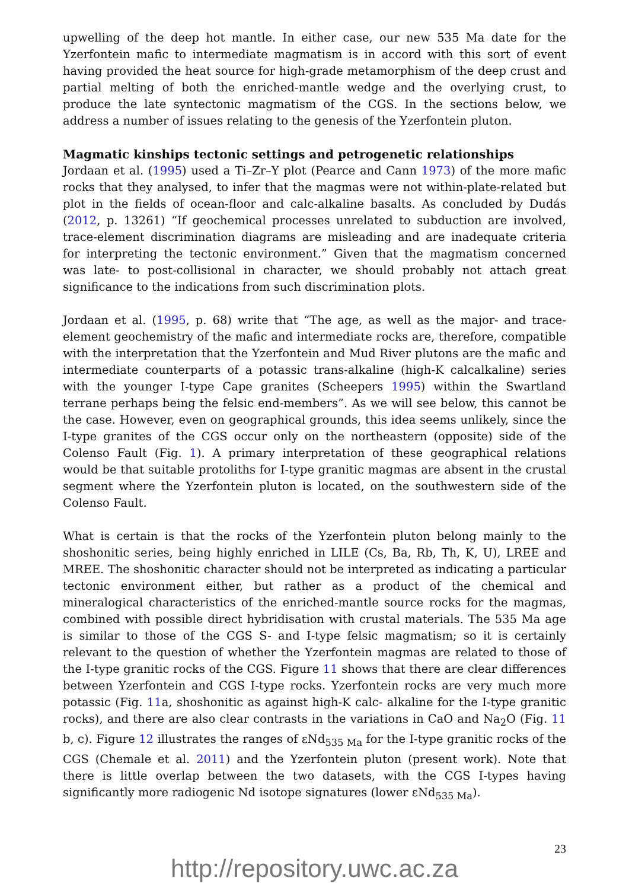upwelling of the deep hot mantle. In either case, our new 535 Ma date for the Yzerfontein mafic to intermediate magmatism is in accord with this sort of event having provided the heat source for high-grade metamorphism of the deep crust and partial melting of both the enriched-mantle wedge and the overlying crust, to produce the late syntectonic magmatism of the CGS. In the sections below, we address a number of issues relating to the genesis of the Yzerfontein pluton.
Magmatic kinships tectonic settings and petrogenetic relationships
Jordaan et al. (1995) used a Ti–Zr–Y plot (Pearce and Cann 1973) of the more mafic rocks that they analysed, to infer that the magmas were not within-plate-related but plot in the fields of ocean-floor and calc-alkaline basalts. As concluded by Dudás (2012, p. 13261) “If geochemical processes unrelated to subduction are involved, trace-element discrimination diagrams are misleading and are inadequate criteria for interpreting the tectonic environment.” Given that the magmatism concerned was late- to post-collisional in character, we should probably not attach great significance to the indications from such discrimination plots.
Jordaan et al. (1995, p. 68) write that “The age, as well as the major- and trace-element geochemistry of the mafic and intermediate rocks are, therefore, compatible with the interpretation that the Yzerfontein and Mud River plutons are the mafic and intermediate counterparts of a potassic trans-alkaline (high-K calcalkaline) series with the younger I-type Cape granites (Scheepers 1995) within the Swartland terrane perhaps being the felsic end-members”. As we will see below, this cannot be the case. However, even on geographical grounds, this idea seems unlikely, since the I-type granites of the CGS occur only on the northeastern (opposite) side of the Colenso Fault (Fig. 1). A primary interpretation of these geographical relations would be that suitable protoliths for I-type granitic magmas are absent in the crustal segment where the Yzerfontein pluton is located, on the southwestern side of the Colenso Fault.
What is certain is that the rocks of the Yzerfontein pluton belong mainly to the shoshonitic series, being highly enriched in LILE (Cs, Ba, Rb, Th, K, U), LREE and MREE. The shoshonitic character should not be interpreted as indicating a particular tectonic environment either, but rather as a product of the chemical and mineralogical characteristics of the enriched-mantle source rocks for the magmas, combined with possible direct hybridisation with crustal materials. The 535 Ma age is similar to those of the CGS S- and I-type felsic magmatism; so it is certainly relevant to the question of whether the Yzerfontein magmas are related to those of the I-type granitic rocks of the CGS. Figure 11 shows that there are clear differences between Yzerfontein and CGS I-type rocks. Yzerfontein rocks are very much more potassic (Fig. 11a, shoshonitic as against high-K calc- alkaline for the I-type granitic rocks), and there are also clear contrasts in the variations in CaO and Na<sub>2</sub>O (Fig. 11 b, c). Figure 12 illustrates the ranges of εNd<sub>535 Ma</sub> for the I-type granitic rocks of the CGS (Chemale et al. 2011) and the Yzerfontein pluton (present work). Note that there is little overlap between the two datasets, with the CGS I-types having significantly more radiogenic Nd isotope signatures (lower εNd<sub>535 Ma</sub>).
23
http://repository.uwc.ac.za